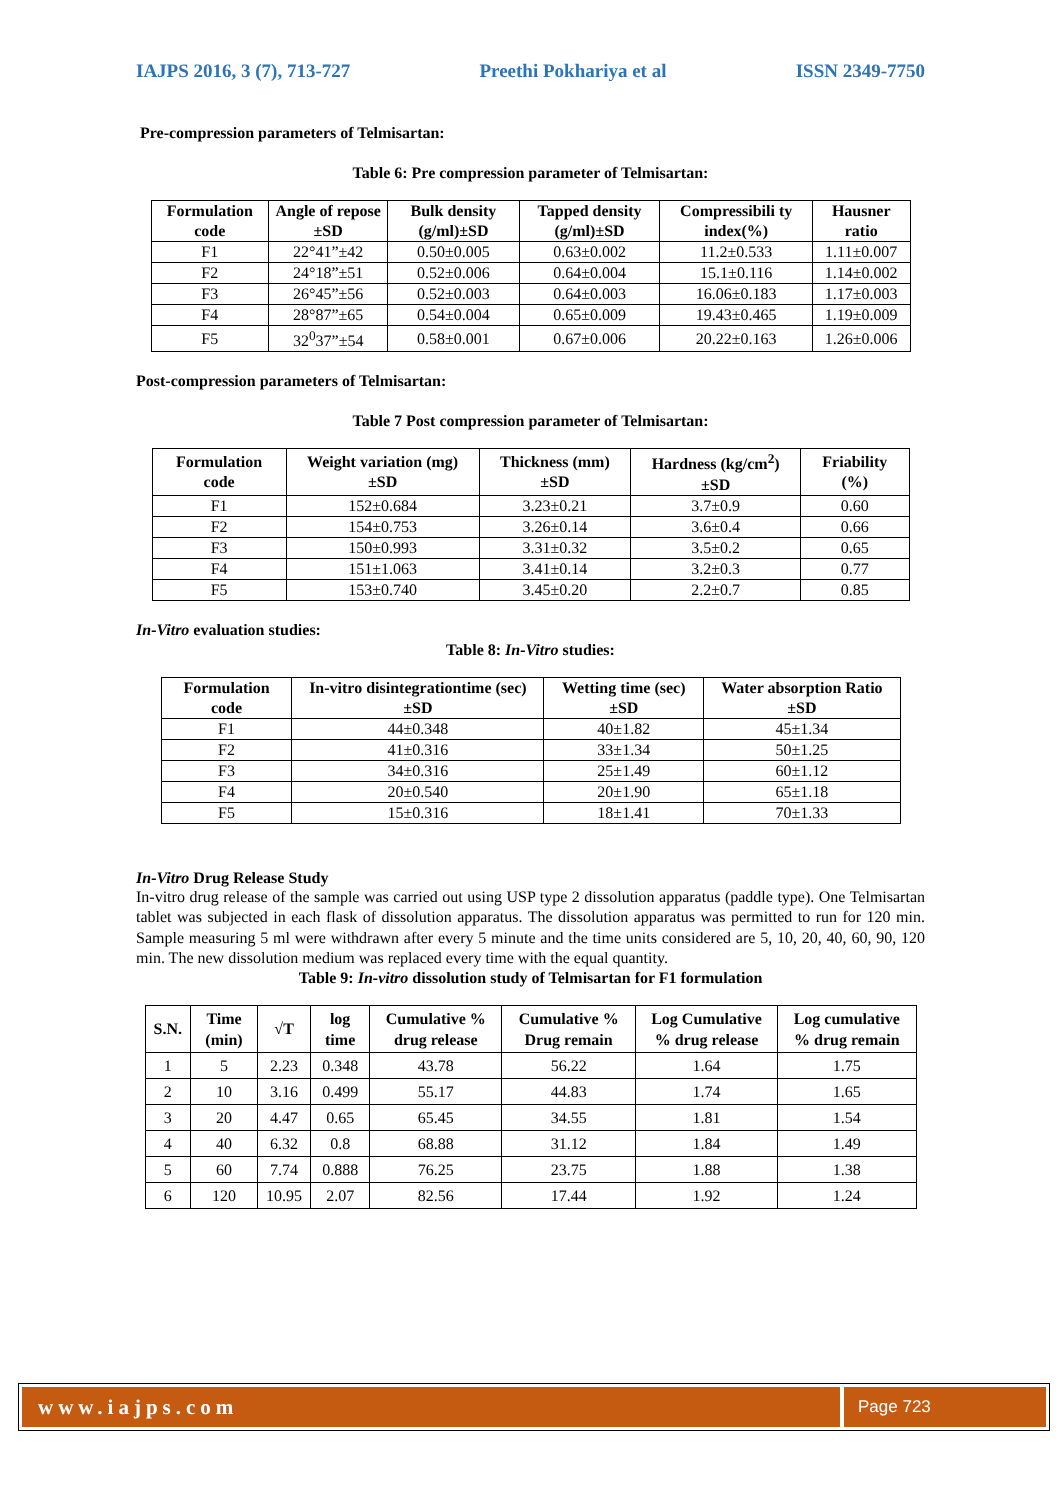IAJPS 2016, 3 (7), 713-727 Preethi Pokhariya et al ISSN 2349-7750
Pre-compression parameters of Telmisartan:
Table 6: Pre compression parameter of Telmisartan:
| Formulation code | Angle of repose ±SD | Bulk density (g/ml)±SD | Tapped density (g/ml)±SD | Compressibili ty index(%) | Hausner ratio |
| --- | --- | --- | --- | --- | --- |
| F1 | 22°41”±42 | 0.50±0.005 | 0.63±0.002 | 11.2±0.533 | 1.11±0.007 |
| F2 | 24°18”±51 | 0.52±0.006 | 0.64±0.004 | 15.1±0.116 | 1.14±0.002 |
| F3 | 26°45”±56 | 0.52±0.003 | 0.64±0.003 | 16.06±0.183 | 1.17±0.003 |
| F4 | 28°87”±65 | 0.54±0.004 | 0.65±0.009 | 19.43±0.465 | 1.19±0.009 |
| F5 | 32<sup>0</sup>37”±54 | 0.58±0.001 | 0.67±0.006 | 20.22±0.163 | 1.26±0.006 |
Post-compression parameters of Telmisartan:
Table 7 Post compression parameter of Telmisartan:
| Formulation code | Weight variation (mg)±SD | Thickness (mm)±SD | Hardness (kg/cm<sup>2</sup>)±SD | Friability (%) |
| --- | --- | --- | --- | --- |
| F1 | 152±0.684 | 3.23±0.21 | 3.7±0.9 | 0.60 |
| F2 | 154±0.753 | 3.26±0.14 | 3.6±0.4 | 0.66 |
| F3 | 150±0.993 | 3.31±0.32 | 3.5±0.2 | 0.65 |
| F4 | 151±1.063 | 3.41±0.14 | 3.2±0.3 | 0.77 |
| F5 | 153±0.740 | 3.45±0.20 | 2.2±0.7 | 0.85 |
In-Vitro evaluation studies:
Table 8: In-Vitro studies:
| Formulation code | In-vitro disintegrationtime (sec) ±SD | Wetting time (sec) ±SD | Water absorption Ratio ±SD |
| --- | --- | --- | --- |
| F1 | 44±0.348 | 40±1.82 | 45±1.34 |
| F2 | 41±0.316 | 33±1.34 | 50±1.25 |
| F3 | 34±0.316 | 25±1.49 | 60±1.12 |
| F4 | 20±0.540 | 20±1.90 | 65±1.18 |
| F5 | 15±0.316 | 18±1.41 | 70±1.33 |
In-Vitro Drug Release Study
In-vitro drug release of the sample was carried out using USP type 2 dissolution apparatus (paddle type). One Telmisartan tablet was subjected in each flask of dissolution apparatus. The dissolution apparatus was permitted to run for 120 min. Sample measuring 5 ml were withdrawn after every 5 minute and the time units considered are 5, 10, 20, 40, 60, 90, 120 min. The new dissolution medium was replaced every time with the equal quantity.
Table 9: In-vitro dissolution study of Telmisartan for F1 formulation
| S.N. | Time (min) | √T | log time | Cumulative % drug release | Cumulative % Drug remain | Log Cumulative % drug release | Log cumulative % drug remain |
| --- | --- | --- | --- | --- | --- | --- | --- |
| 1 | 5 | 2.23 | 0.348 | 43.78 | 56.22 | 1.64 | 1.75 |
| 2 | 10 | 3.16 | 0.499 | 55.17 | 44.83 | 1.74 | 1.65 |
| 3 | 20 | 4.47 | 0.65 | 65.45 | 34.55 | 1.81 | 1.54 |
| 4 | 40 | 6.32 | 0.8 | 68.88 | 31.12 | 1.84 | 1.49 |
| 5 | 60 | 7.74 | 0.888 | 76.25 | 23.75 | 1.88 | 1.38 |
| 6 | 120 | 10.95 | 2.07 | 82.56 | 17.44 | 1.92 | 1.24 |
www.iajps.com
Page 723